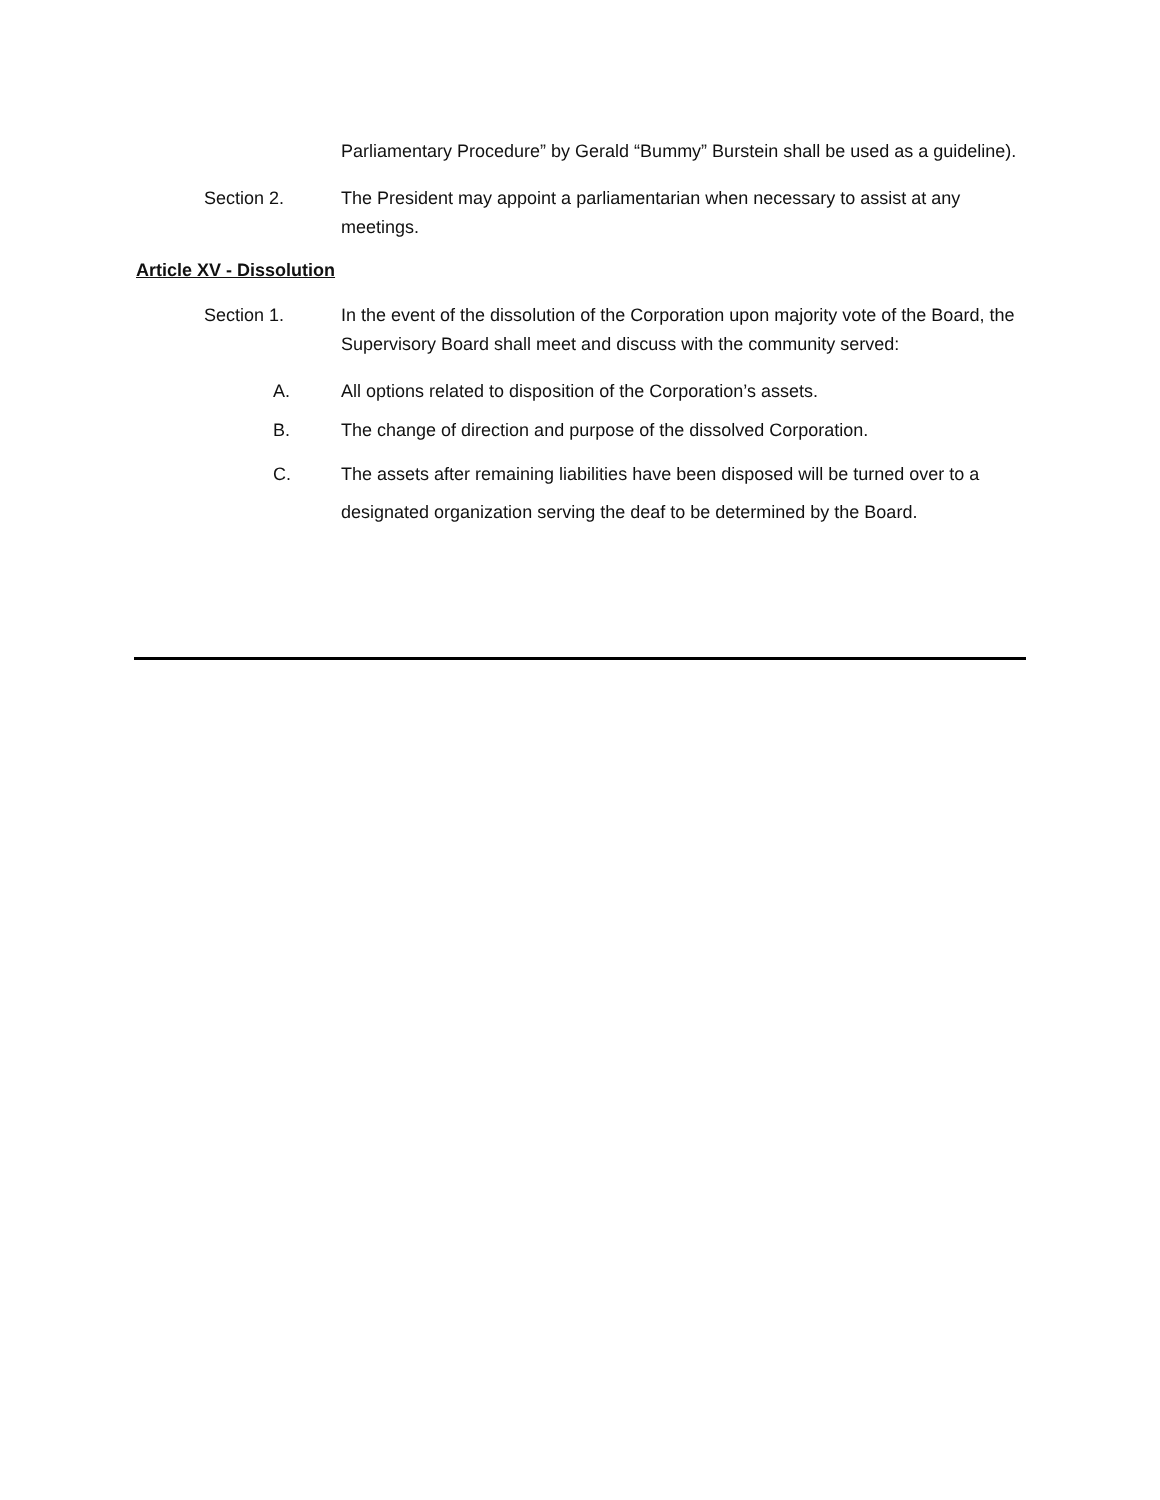Parliamentary Procedure” by Gerald “Bummy” Burstein shall be used as a guideline).
Section 2. The President may appoint a parliamentarian when necessary to assist at any meetings.
Article XV - Dissolution
Section 1. In the event of the dissolution of the Corporation upon majority vote of the Board, the Supervisory Board shall meet and discuss with the community served:
A. All options related to disposition of the Corporation’s assets.
B. The change of direction and purpose of the dissolved Corporation.
C. The assets after remaining liabilities have been disposed will be turned over to a designated organization serving the deaf to be determined by the Board.